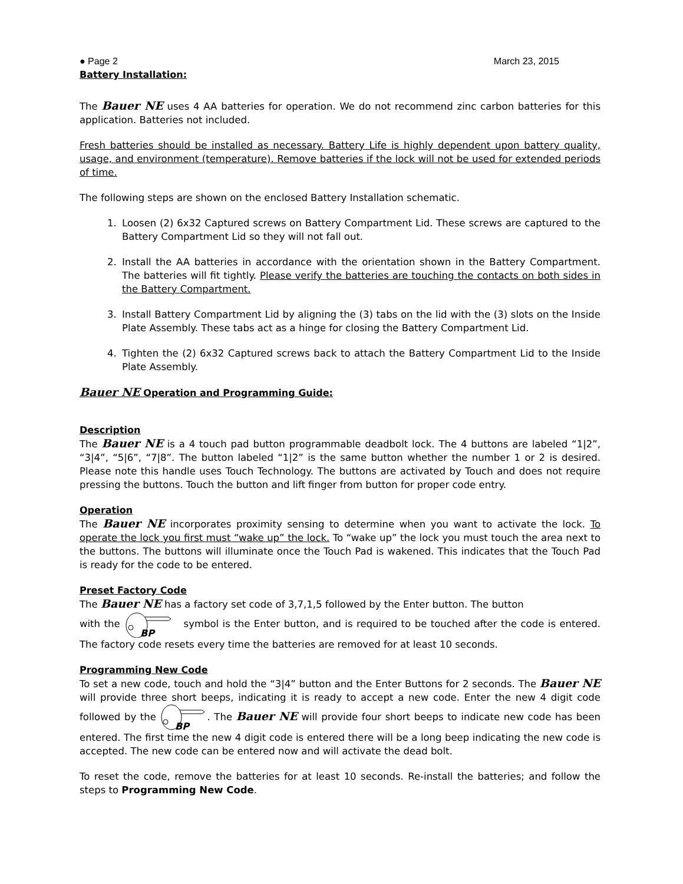● Page 2 March 23, 2015
Battery Installation:
The Bauer NE uses 4 AA batteries for operation. We do not recommend zinc carbon batteries for this application. Batteries not included.
Fresh batteries should be installed as necessary. Battery Life is highly dependent upon battery quality, usage, and environment (temperature). Remove batteries if the lock will not be used for extended periods of time.
The following steps are shown on the enclosed Battery Installation schematic.
1. Loosen (2) 6x32 Captured screws on Battery Compartment Lid. These screws are captured to the Battery Compartment Lid so they will not fall out.
2. Install the AA batteries in accordance with the orientation shown in the Battery Compartment. The batteries will fit tightly. Please verify the batteries are touching the contacts on both sides in the Battery Compartment.
3. Install Battery Compartment Lid by aligning the (3) tabs on the lid with the (3) slots on the Inside Plate Assembly. These tabs act as a hinge for closing the Battery Compartment Lid.
4. Tighten the (2) 6x32 Captured screws back to attach the Battery Compartment Lid to the Inside Plate Assembly.
Bauer NE Operation and Programming Guide:
Description
The Bauer NE is a 4 touch pad button programmable deadbolt lock. The 4 buttons are labeled “1|2”, “3|4”, “5|6”, “7|8”. The button labeled “1|2” is the same button whether the number 1 or 2 is desired. Please note this handle uses Touch Technology. The buttons are activated by Touch and does not require pressing the buttons. Touch the button and lift finger from button for proper code entry.
Operation
The Bauer NE incorporates proximity sensing to determine when you want to activate the lock. To operate the lock you first must “wake up” the lock. To “wake up” the lock you must touch the area next to the buttons. The buttons will illuminate once the Touch Pad is wakened. This indicates that the Touch Pad is ready for the code to be entered.
Preset Factory Code
The Bauer NE has a factory set code of 3,7,1,5 followed by the Enter button. The button
with the
BP
symbol is the Enter button, and is required to be touched after the code is entered. The factory code resets every time the batteries are removed for at least 10 seconds.
Programming New Code
To set a new code, touch and hold the “3|4” button and the Enter Buttons for 2 seconds. The Bauer NE will provide three short beeps, indicating it is ready to accept a new code. Enter the new 4 digit code followed by the
BP
. The Bauer NE will provide four short beeps to indicate new code has been entered. The first time the new 4 digit code is entered there will be a long beep indicating the new code is accepted. The new code can be entered now and will activate the dead bolt.
To reset the code, remove the batteries for at least 10 seconds. Re-install the batteries; and follow the steps to Programming New Code.